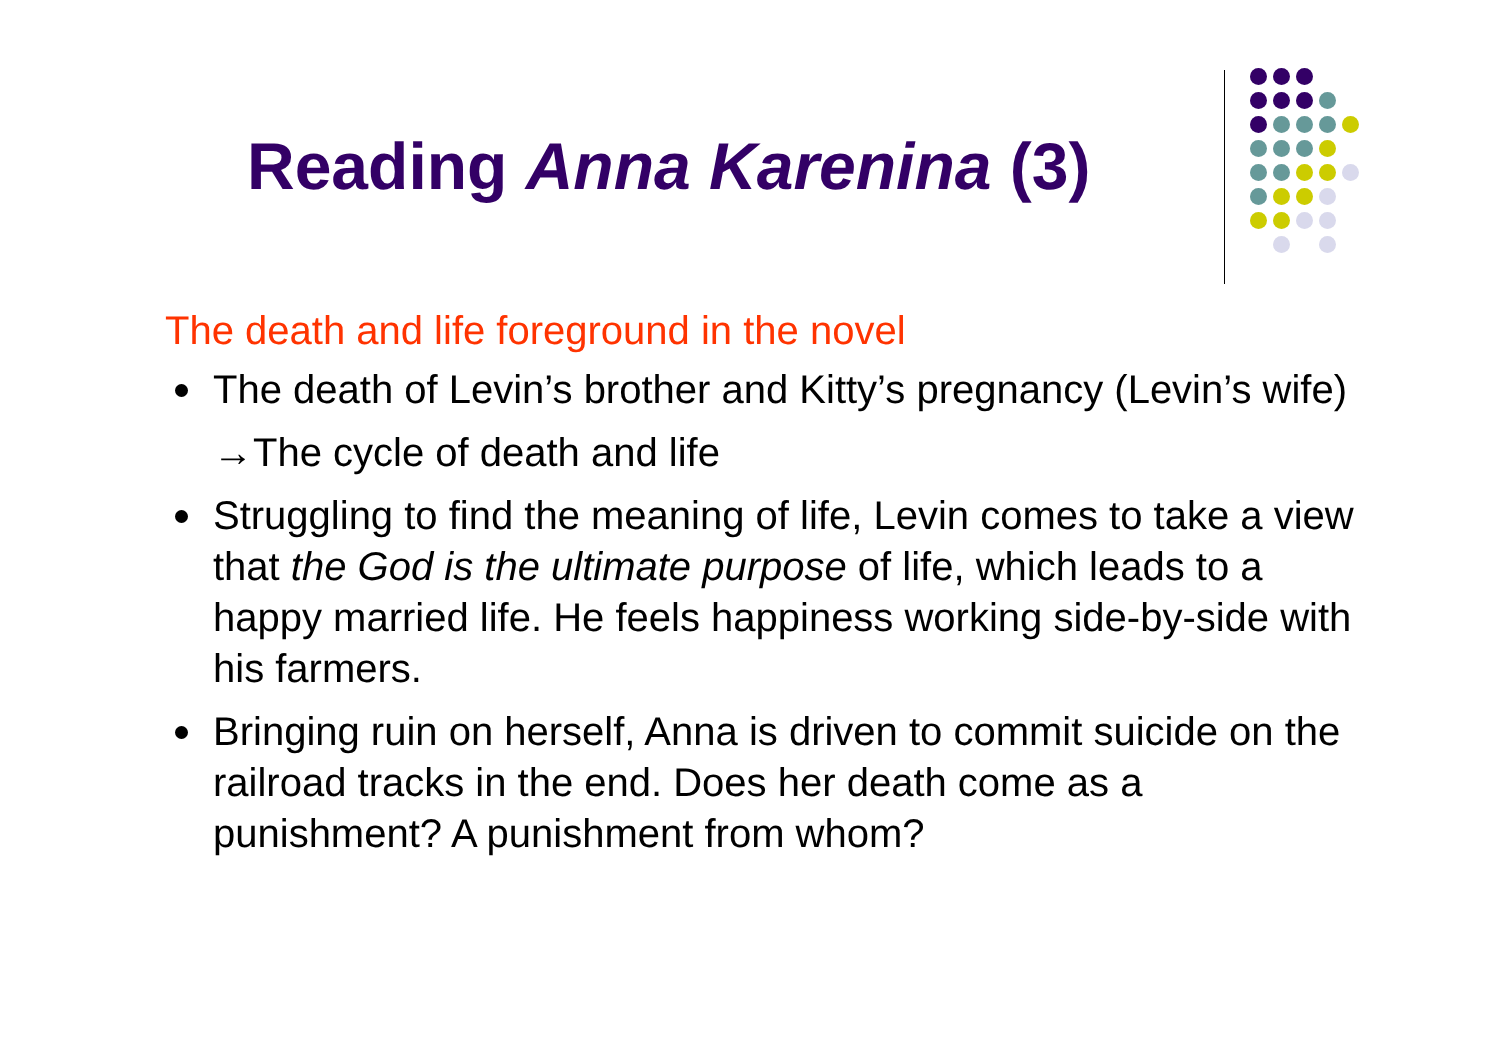Reading Anna Karenina (3)
The death and life foreground in the novel
The death of Levin’s brother and Kitty’s pregnancy (Levin’s wife)
→The cycle of death and life
Struggling to find the meaning of life, Levin comes to take a view that the God is the ultimate purpose of life, which leads to a happy married life. He feels happiness working side-by-side with his farmers.
Bringing ruin on herself, Anna is driven to commit suicide on the railroad tracks in the end. Does her death come as a punishment? A punishment from whom?